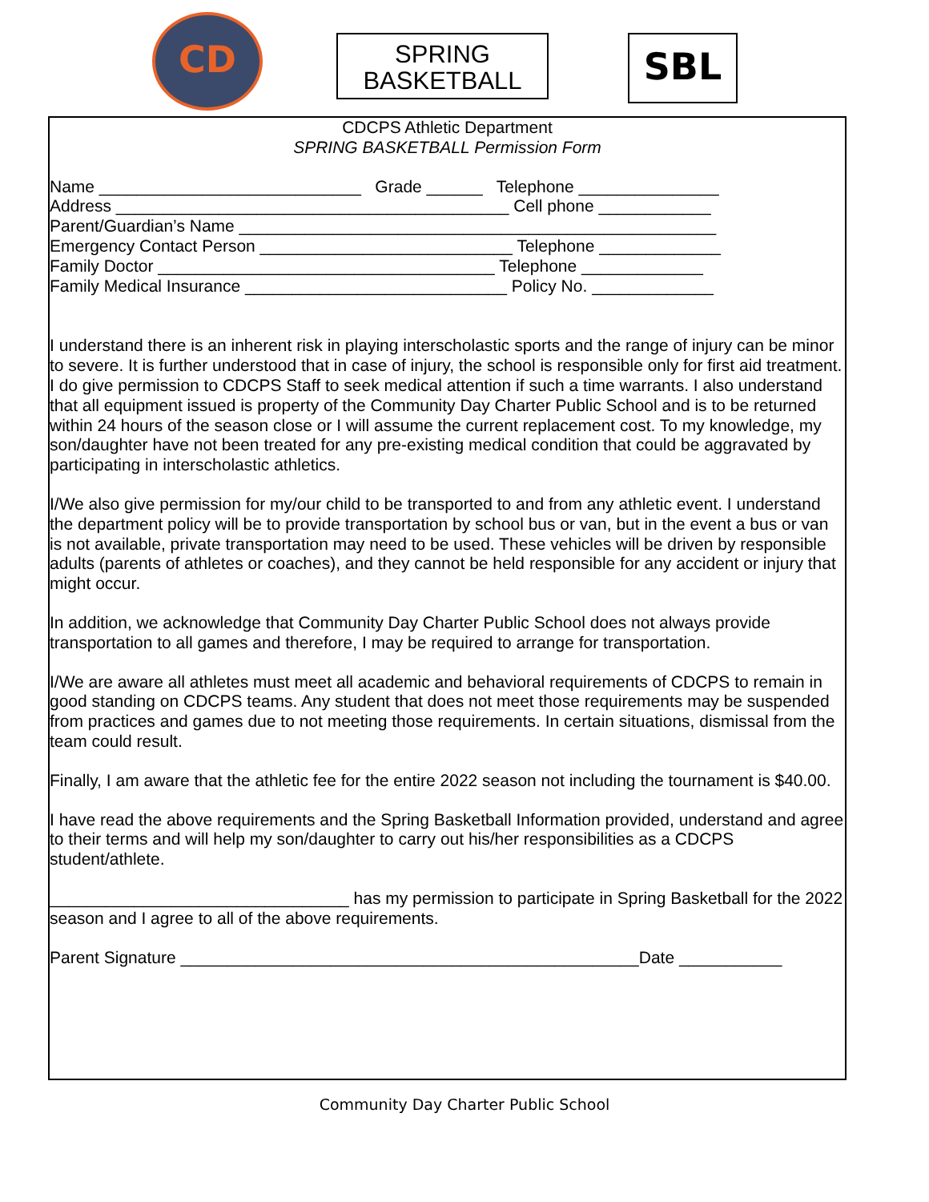CD
SPRING
BASKETBALL
SBL
CDCPS Athletic Department
SPRING BASKETBALL Permission Form
Name ____________________________ Grade ______ Telephone _______________
Address __________________________________________ Cell phone ____________
Parent/Guardian’s Name ___________________________________________________
Emergency Contact Person ___________________________ Telephone _____________
Family Doctor ____________________________________ Telephone _____________
Family Medical Insurance ____________________________ Policy No. _____________
I understand there is an inherent risk in playing interscholastic sports and the range of injury can be minor to severe. It is further understood that in case of injury, the school is responsible only for first aid treatment. I do give permission to CDCPS Staff to seek medical attention if such a time warrants. I also understand that all equipment issued is property of the Community Day Charter Public School and is to be returned within 24 hours of the season close or I will assume the current replacement cost. To my knowledge, my son/daughter have not been treated for any pre-existing medical condition that could be aggravated by participating in interscholastic athletics.
I/We also give permission for my/our child to be transported to and from any athletic event. I understand the department policy will be to provide transportation by school bus or van, but in the event a bus or van is not available, private transportation may need to be used. These vehicles will be driven by responsible adults (parents of athletes or coaches), and they cannot be held responsible for any accident or injury that might occur.
In addition, we acknowledge that Community Day Charter Public School does not always provide transportation to all games and therefore, I may be required to arrange for transportation.
I/We are aware all athletes must meet all academic and behavioral requirements of CDCPS to remain in good standing on CDCPS teams. Any student that does not meet those requirements may be suspended from practices and games due to not meeting those requirements. In certain situations, dismissal from the team could result.
Finally, I am aware that the athletic fee for the entire 2022 season not including the tournament is $40.00.
I have read the above requirements and the Spring Basketball Information provided, understand and agree to their terms and will help my son/daughter to carry out his/her responsibilities as a CDCPS student/athlete.
________________________________ has my permission to participate in Spring Basketball for the 2022 season and I agree to all of the above requirements.
Parent Signature _________________________________________________Date ___________
Community Day Charter Public School